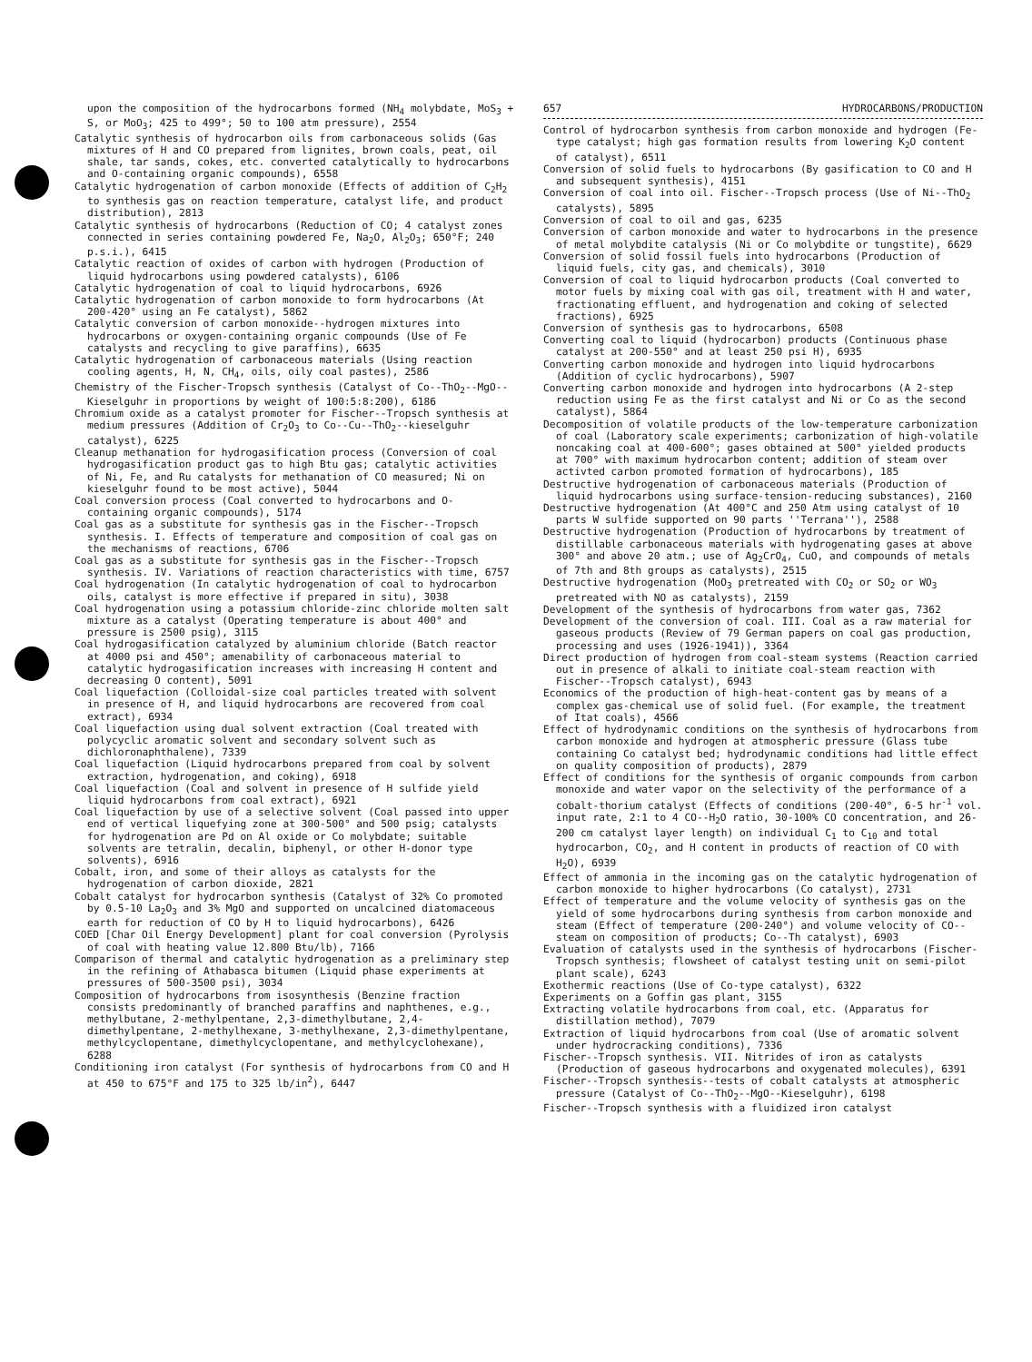upon the composition of the hydrocarbons formed (NH<sub>4</sub> molybdate, MoS<sub>3</sub> + S, or MoO<sub>3</sub>; 425 to 499°; 50 to 100 atm pressure), 2554
Catalytic synthesis of hydrocarbon oils from carbonaceous solids (Gas mixtures of H and CO prepared from lignites, brown coals, peat, oil shale, tar sands, cokes, etc. converted catalytically to hydrocarbons and O-containing organic compounds), 6558
Catalytic hydrogenation of carbon monoxide (Effects of addition of C<sub>2</sub>H<sub>2</sub> to synthesis gas on reaction temperature, catalyst life, and product distribution), 2813
Catalytic synthesis of hydrocarbons (Reduction of CO; 4 catalyst zones connected in series containing powdered Fe, Na<sub>2</sub>O, Al<sub>2</sub>O<sub>3</sub>; 650°F; 240 p.s.i.), 6415
Catalytic reaction of oxides of carbon with hydrogen (Production of liquid hydrocarbons using powdered catalysts), 6106
Catalytic hydrogenation of coal to liquid hydrocarbons, 6926
Catalytic hydrogenation of carbon monoxide to form hydrocarbons (At 200-420° using an Fe catalyst), 5862
Catalytic conversion of carbon monoxide--hydrogen mixtures into hydrocarbons or oxygen-containing organic compounds (Use of Fe catalysts and recycling to give paraffins), 6635
Catalytic hydrogenation of carbonaceous materials (Using reaction cooling agents, H, N, CH<sub>4</sub>, oils, oily coal pastes), 2586
Chemistry of the Fischer-Tropsch synthesis (Catalyst of Co--ThO<sub>2</sub>--MgO--Kieselguhr in proportions by weight of 100:5:8:200), 6186
Chromium oxide as a catalyst promoter for Fischer--Tropsch synthesis at medium pressures (Addition of Cr<sub>2</sub>O<sub>3</sub> to Co--Cu--ThO<sub>2</sub>--kieselguhr catalyst), 6225
Cleanup methanation for hydrogasification process (Conversion of coal hydrogasification product gas to high Btu gas; catalytic activities of Ni, Fe, and Ru catalysts for methanation of CO measured; Ni on kieselguhr found to be most active), 5044
Coal conversion process (Coal converted to hydrocarbons and O-containing organic compounds), 5174
Coal gas as a substitute for synthesis gas in the Fischer--Tropsch synthesis. I. Effects of temperature and composition of coal gas on the mechanisms of reactions, 6706
Coal gas as a substitute for synthesis gas in the Fischer--Tropsch synthesis. IV. Variations of reaction characteristics with time, 6757
Coal hydrogenation (In catalytic hydrogenation of coal to hydrocarbon oils, catalyst is more effective if prepared in situ), 3038
Coal hydrogenation using a potassium chloride-zinc chloride molten salt mixture as a catalyst (Operating temperature is about 400° and pressure is 2500 psig), 3115
Coal hydrogasification catalyzed by aluminium chloride (Batch reactor at 4000 psi and 450°; amenability of carbonaceous material to catalytic hydrogasification increases with increasing H content and decreasing O content), 5091
Coal liquefaction (Colloidal-size coal particles treated with solvent in presence of H, and liquid hydrocarbons are recovered from coal extract), 6934
Coal liquefaction using dual solvent extraction (Coal treated with polycyclic aromatic solvent and secondary solvent such as dichloronaphthalene), 7339
Coal liquefaction (Liquid hydrocarbons prepared from coal by solvent extraction, hydrogenation, and coking), 6918
Coal liquefaction (Coal and solvent in presence of H sulfide yield liquid hydrocarbons from coal extract), 6921
Coal liquefaction by use of a selective solvent (Coal passed into upper end of vertical liquefying zone at 300-500° and 500 psig; catalysts for hydrogenation are Pd on Al oxide or Co molybdate; suitable solvents are tetralin, decalin, biphenyl, or other H-donor type solvents), 6916
Cobalt, iron, and some of their alloys as catalysts for the hydrogenation of carbon dioxide, 2821
Cobalt catalyst for hydrocarbon synthesis (Catalyst of 32% Co promoted by 0.5-10 La<sub>2</sub>O<sub>3</sub> and 3% MgO and supported on uncalcined diatomaceous earth for reduction of CO by H to liquid hydrocarbons), 6426
COED [Char Oil Energy Development] plant for coal conversion (Pyrolysis of coal with heating value 12.800 Btu/lb), 7166
Comparison of thermal and catalytic hydrogenation as a preliminary step in the refining of Athabasca bitumen (Liquid phase experiments at pressures of 500-3500 psi), 3034
Composition of hydrocarbons from isosynthesis (Benzine fraction consists predominantly of branched paraffins and naphthenes, e.g., methylbutane, 2-methylpentane, 2,3-dimethylbutane, 2,4-dimethylpentane, 2-methylhexane, 3-methylhexane, 2,3-dimethylpentane, methylcyclopentane, dimethylcyclopentane, and methylcyclohexane), 6288
Conditioning iron catalyst (For synthesis of hydrocarbons from CO and H at 450 to 675°F and 175 to 325 lb/in<sup>2</sup>), 6447
657 HYDROCARBONS/PRODUCTION
Control of hydrocarbon synthesis from carbon monoxide and hydrogen (Fe-type catalyst; high gas formation results from lowering K<sub>2</sub>O content of catalyst), 6511
Conversion of solid fuels to hydrocarbons (By gasification to CO and H and subsequent synthesis), 4151
Conversion of coal into oil. Fischer--Tropsch process (Use of Ni--ThO<sub>2</sub> catalysts), 5895
Conversion of coal to oil and gas, 6235
Conversion of carbon monoxide and water to hydrocarbons in the presence of metal molybdite catalysis (Ni or Co molybdite or tungstite), 6629
Conversion of solid fossil fuels into hydrocarbons (Production of liquid fuels, city gas, and chemicals), 3010
Conversion of coal to liquid hydrocarbon products (Coal converted to motor fuels by mixing coal with gas oil, treatment with H and water, fractionating effluent, and hydrogenation and coking of selected fractions), 6925
Conversion of synthesis gas to hydrocarbons, 6508
Converting coal to liquid (hydrocarbon) products (Continuous phase catalyst at 200-550° and at least 250 psi H), 6935
Converting carbon monoxide and hydrogen into liquid hydrocarbons (Addition of cyclic hydrocarbons), 5907
Converting carbon monoxide and hydrogen into hydrocarbons (A 2-step reduction using Fe as the first catalyst and Ni or Co as the second catalyst), 5864
Decomposition of volatile products of the low-temperature carbonization of coal (Laboratory scale experiments; carbonization of high-volatile noncaking coal at 400-600°; gases obtained at 500° yielded products at 700° with maximum hydrocarbon content; addition of steam over activted carbon promoted formation of hydrocarbons), 185
Destructive hydrogenation of carbonaceous materials (Production of liquid hydrocarbons using surface-tension-reducing substances), 2160
Destructive hydrogenation (At 400°C and 250 Atm using catalyst of 10 parts W sulfide supported on 90 parts ''Terrana''), 2588
Destructive hydrogenation (Production of hydrocarbons by treatment of distillable carbonaceous materials with hydrogenating gases at above 300° and above 20 atm.; use of Ag<sub>2</sub>CrO<sub>4</sub>, CuO, and compounds of metals of 7th and 8th groups as catalysts), 2515
Destructive hydrogenation (MoO<sub>3</sub> pretreated with CO<sub>2</sub> or SO<sub>2</sub> or WO<sub>3</sub> pretreated with NO as catalysts), 2159
Development of the synthesis of hydrocarbons from water gas, 7362
Development of the conversion of coal. III. Coal as a raw material for gaseous products (Review of 79 German papers on coal gas production, processing and uses (1926-1941)), 3364
Direct production of hydrogen from coal-steam systems (Reaction carried out in presence of alkali to initiate coal-steam reaction with Fischer--Tropsch catalyst), 6943
Economics of the production of high-heat-content gas by means of a complex gas-chemical use of solid fuel. (For example, the treatment of Itat coals), 4566
Effect of hydrodynamic conditions on the synthesis of hydrocarbons from carbon monoxide and hydrogen at atmospheric pressure (Glass tube containing Co catalyst bed; hydrodynamic conditions had little effect on quality composition of products), 2879
Effect of conditions for the synthesis of organic compounds from carbon monoxide and water vapor on the selectivity of the performance of a cobalt-thorium catalyst (Effects of conditions (200-40°, 6-5 hr<sup>-1</sup> vol. input rate, 2:1 to 4 CO--H<sub>2</sub>O ratio, 30-100% CO concentration, and 26-200 cm catalyst layer length) on individual C<sub>1</sub> to C<sub>10</sub> and total hydrocarbon, CO<sub>2</sub>, and H content in products of reaction of CO with H<sub>2</sub>O), 6939
Effect of ammonia in the incoming gas on the catalytic hydrogenation of carbon monoxide to higher hydrocarbons (Co catalyst), 2731
Effect of temperature and the volume velocity of synthesis gas on the yield of some hydrocarbons during synthesis from carbon monoxide and steam (Effect of temperature (200-240°) and volume velocity of CO--steam on composition of products; Co--Th catalyst), 6903
Evaluation of catalysts used in the synthesis of hydrocarbons (Fischer-Tropsch synthesis; flowsheet of catalyst testing unit on semi-pilot plant scale), 6243
Exothermic reactions (Use of Co-type catalyst), 6322
Experiments on a Goffin gas plant, 3155
Extracting volatile hydrocarbons from coal, etc. (Apparatus for distillation method), 7079
Extraction of liquid hydrocarbons from coal (Use of aromatic solvent under hydrocracking conditions), 7336
Fischer--Tropsch synthesis. VII. Nitrides of iron as catalysts (Production of gaseous hydrocarbons and oxygenated molecules), 6391
Fischer--Tropsch synthesis--tests of cobalt catalysts at atmospheric pressure (Catalyst of Co--ThO<sub>2</sub>--MgO--Kieselguhr), 6198
Fischer--Tropsch synthesis with a fluidized iron catalyst